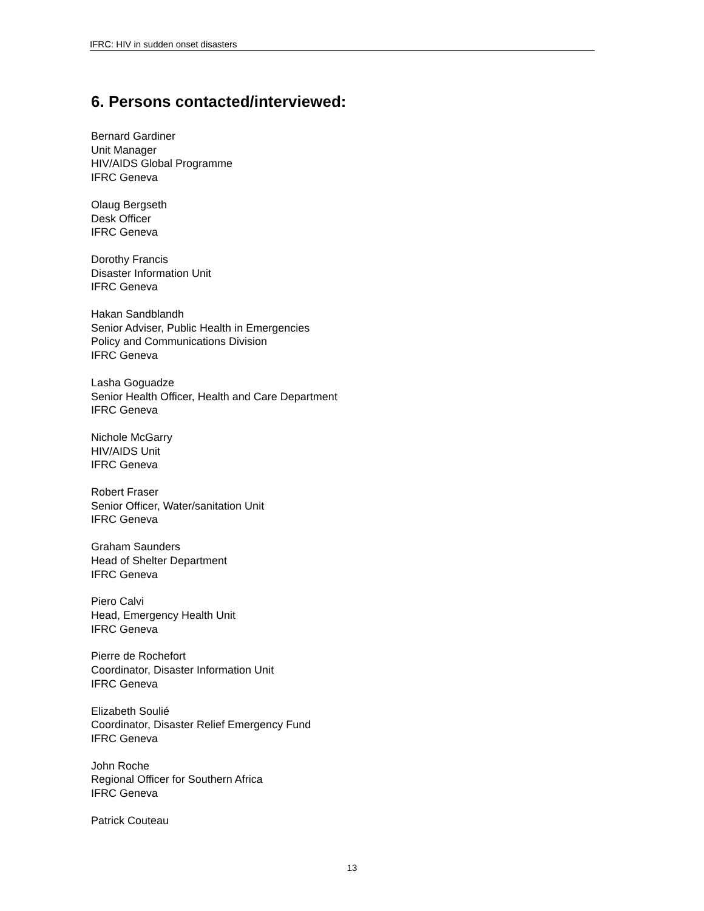IFRC: HIV in sudden onset disasters
6. Persons contacted/interviewed:
Bernard Gardiner
Unit Manager
HIV/AIDS Global Programme
IFRC Geneva
Olaug Bergseth
Desk Officer
IFRC Geneva
Dorothy Francis
Disaster Information Unit
IFRC Geneva
Hakan Sandblandh
Senior Adviser, Public Health in Emergencies
Policy and Communications Division
IFRC Geneva
Lasha Goguadze
Senior Health Officer, Health and Care Department
IFRC Geneva
Nichole McGarry
HIV/AIDS Unit
IFRC Geneva
Robert Fraser
Senior Officer, Water/sanitation Unit
IFRC Geneva
Graham Saunders
Head of Shelter Department
IFRC Geneva
Piero Calvi
Head, Emergency Health Unit
IFRC Geneva
Pierre de Rochefort
Coordinator, Disaster Information Unit
IFRC Geneva
Elizabeth Soulié
Coordinator, Disaster Relief Emergency Fund
IFRC Geneva
John Roche
Regional Officer for Southern Africa
IFRC Geneva
Patrick Couteau
13